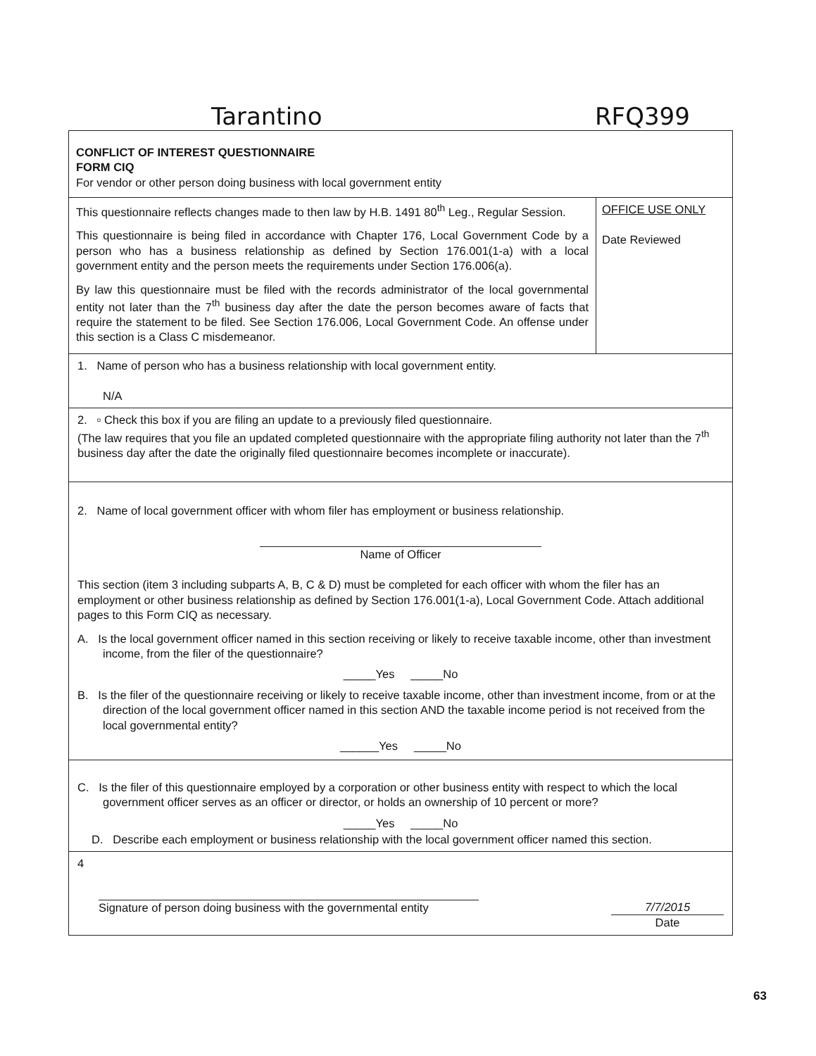Tarantino RFQ399
CONFLICT OF INTEREST QUESTIONNAIRE
FORM CIQ
For vendor or other person doing business with local government entity
This questionnaire reflects changes made to then law by H.B. 1491 80<sup>th</sup> Leg., Regular Session.
This questionnaire is being filed in accordance with Chapter 176, Local Government Code by a person who has a business relationship as defined by Section 176.001(1-a) with a local government entity and the person meets the requirements under Section 176.006(a).
By law this questionnaire must be filed with the records administrator of the local governmental entity not later than the 7<sup>th</sup> business day after the date the person becomes aware of facts that require the statement to be filed. See Section 176.006, Local Government Code. An offense under this section is a Class C misdemeanor.
OFFICE USE ONLY
Date Reviewed
1. Name of person who has a business relationship with local government entity.
N/A
2. ▫ Check this box if you are filing an update to a previously filed questionnaire.
(The law requires that you file an updated completed questionnaire with the appropriate filing authority not later than the 7<sup>th</sup> business day after the date the originally filed questionnaire becomes incomplete or inaccurate).
2. Name of local government officer with whom filer has employment or business relationship.
Name of Officer
This section (item 3 including subparts A, B, C & D) must be completed for each officer with whom the filer has an employment or other business relationship as defined by Section 176.001(1-a), Local Government Code. Attach additional pages to this Form CIQ as necessary.
A. Is the local government officer named in this section receiving or likely to receive taxable income, other than investment income, from the filer of the questionnaire?
_____Yes _____No
B. Is the filer of the questionnaire receiving or likely to receive taxable income, other than investment income, from or at the direction of the local government officer named in this section AND the taxable income period is not received from the local governmental entity?
______Yes _____No
C. Is the filer of this questionnaire employed by a corporation or other business entity with respect to which the local government officer serves as an officer or director, or holds an ownership of 10 percent or more?
_____Yes _____No
D. Describe each employment or business relationship with the local government officer named this section.
4
Signature of person doing business with the governmental entity
7/7/2015
Date
63